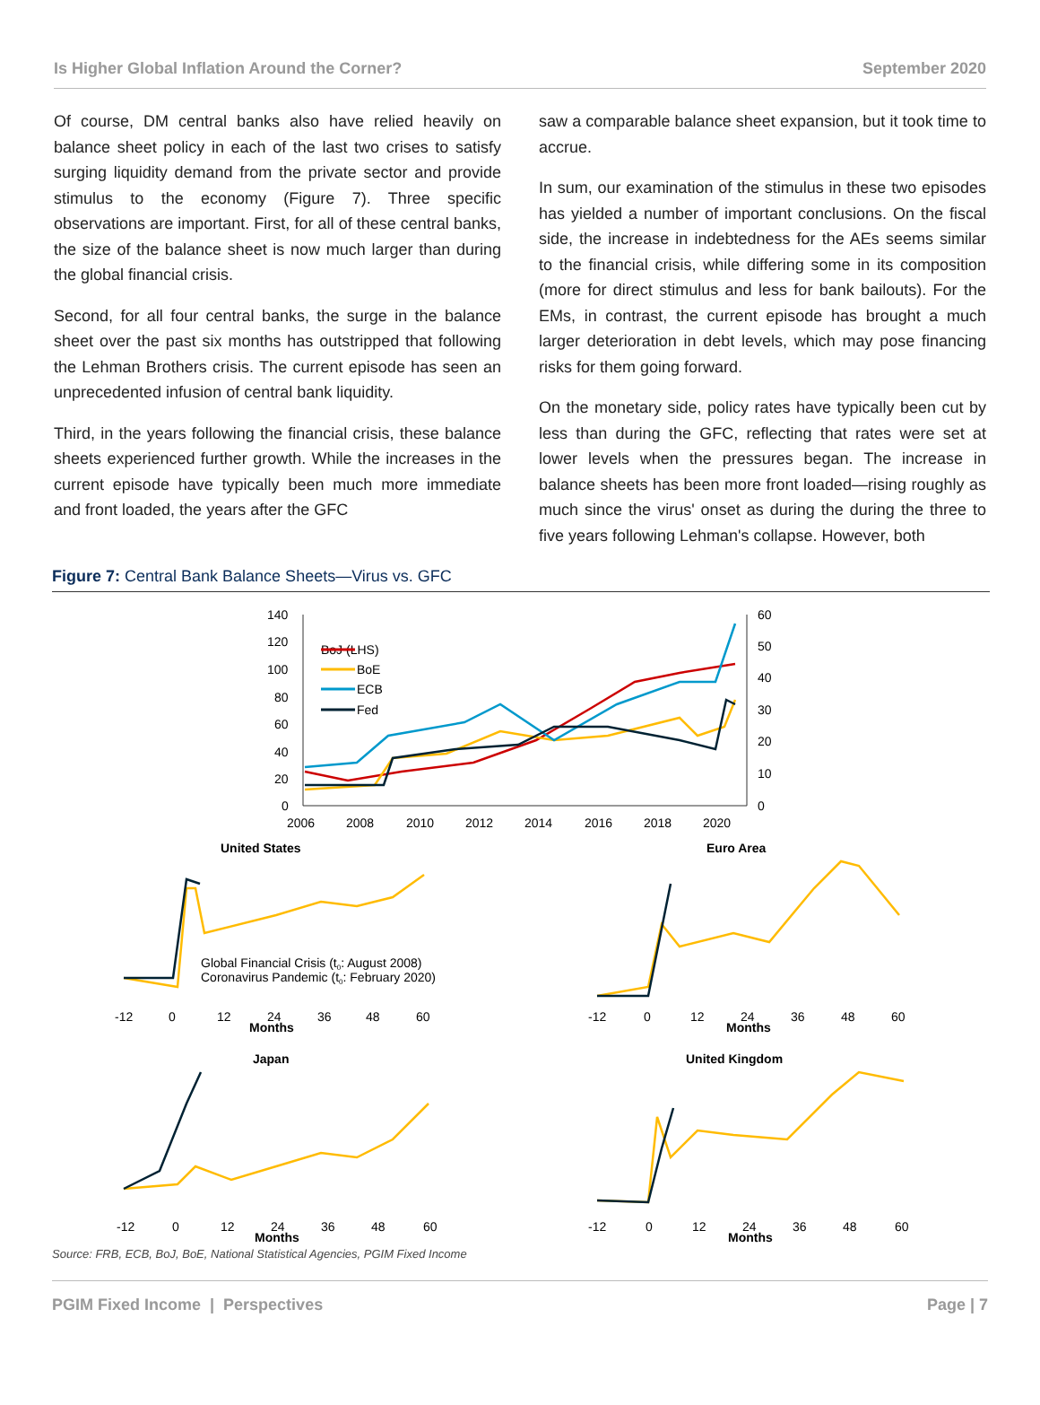Is Higher Global Inflation Around the Corner? September 2020
Of course, DM central banks also have relied heavily on balance sheet policy in each of the last two crises to satisfy surging liquidity demand from the private sector and provide stimulus to the economy (Figure 7). Three specific observations are important. First, for all of these central banks, the size of the balance sheet is now much larger than during the global financial crisis.
Second, for all four central banks, the surge in the balance sheet over the past six months has outstripped that following the Lehman Brothers crisis. The current episode has seen an unprecedented infusion of central bank liquidity.
Third, in the years following the financial crisis, these balance sheets experienced further growth. While the increases in the current episode have typically been much more immediate and front loaded, the years after the GFC
saw a comparable balance sheet expansion, but it took time to accrue.
In sum, our examination of the stimulus in these two episodes has yielded a number of important conclusions. On the fiscal side, the increase in indebtedness for the AEs seems similar to the financial crisis, while differing some in its composition (more for direct stimulus and less for bank bailouts). For the EMs, in contrast, the current episode has brought a much larger deterioration in debt levels, which may pose financing risks for them going forward.
On the monetary side, policy rates have typically been cut by less than during the GFC, reflecting that rates were set at lower levels when the pressures began. The increase in balance sheets has been more front loaded—rising roughly as much since the virus' onset as during the during the three to five years following Lehman's collapse. However, both
Figure 7: Central Bank Balance Sheets—Virus vs. GFC
140
120
100
80
60
40
20
0
60
50
40
30
20
10
0
2006
2008
2010
2012
2014
2016
2018
2020
BoJ (LHS)
BoE
ECB
Fed
United States
Euro Area
Japan
United Kingdom
Global Financial Crisis (t0: August 2008)
Coronavirus Pandemic (t0: February 2020)
Months
Months
Months
Months
-12
0
12
24
36
48
60
-12
0
12
24
36
48
60
-12
0
12
24
36
48
60
-12
0
12
24
36
48
60
Source: FRB, ECB, BoJ, BoE, National Statistical Agencies, PGIM Fixed Income
PGIM Fixed Income | Perspectives Page | 7